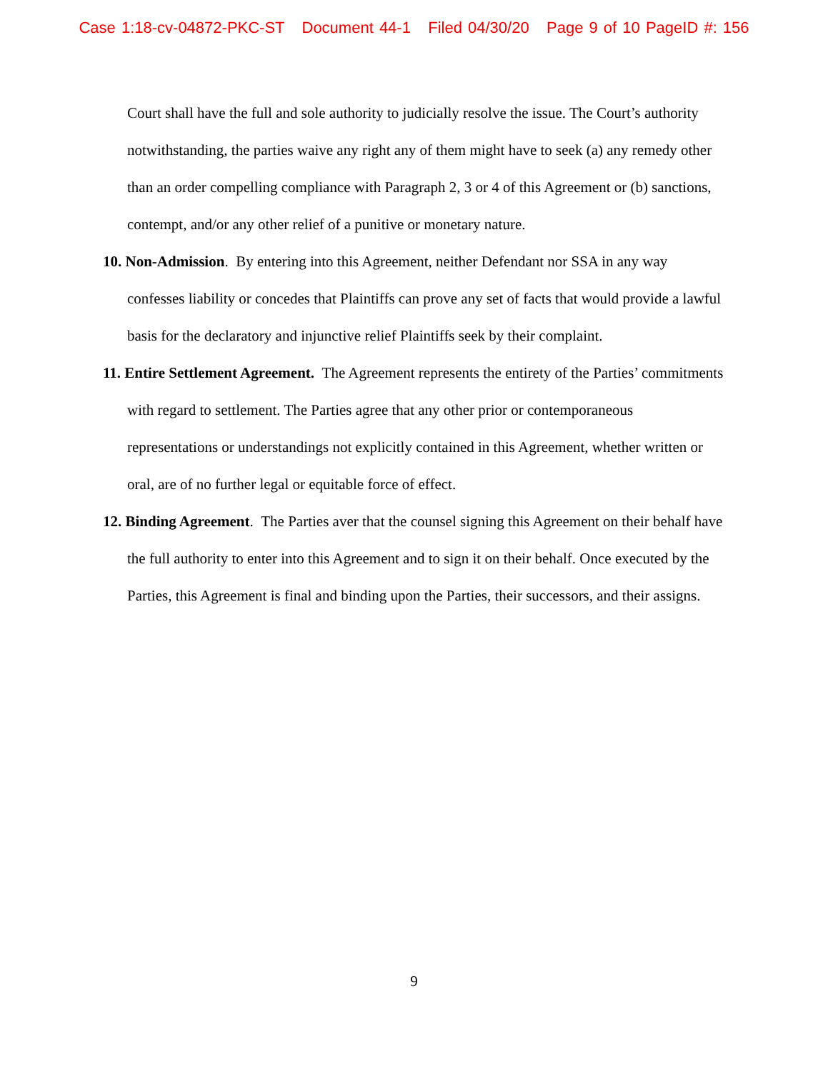Case 1:18-cv-04872-PKC-ST Document 44-1 Filed 04/30/20 Page 9 of 10 PageID #: 156
Court shall have the full and sole authority to judicially resolve the issue. The Court’s authority notwithstanding, the parties waive any right any of them might have to seek (a) any remedy other than an order compelling compliance with Paragraph 2, 3 or 4 of this Agreement or (b) sanctions, contempt, and/or any other relief of a punitive or monetary nature.
10. Non-Admission. By entering into this Agreement, neither Defendant nor SSA in any way confesses liability or concedes that Plaintiffs can prove any set of facts that would provide a lawful basis for the declaratory and injunctive relief Plaintiffs seek by their complaint.
11. Entire Settlement Agreement. The Agreement represents the entirety of the Parties’ commitments with regard to settlement. The Parties agree that any other prior or contemporaneous representations or understandings not explicitly contained in this Agreement, whether written or oral, are of no further legal or equitable force of effect.
12. Binding Agreement. The Parties aver that the counsel signing this Agreement on their behalf have the full authority to enter into this Agreement and to sign it on their behalf. Once executed by the Parties, this Agreement is final and binding upon the Parties, their successors, and their assigns.
9